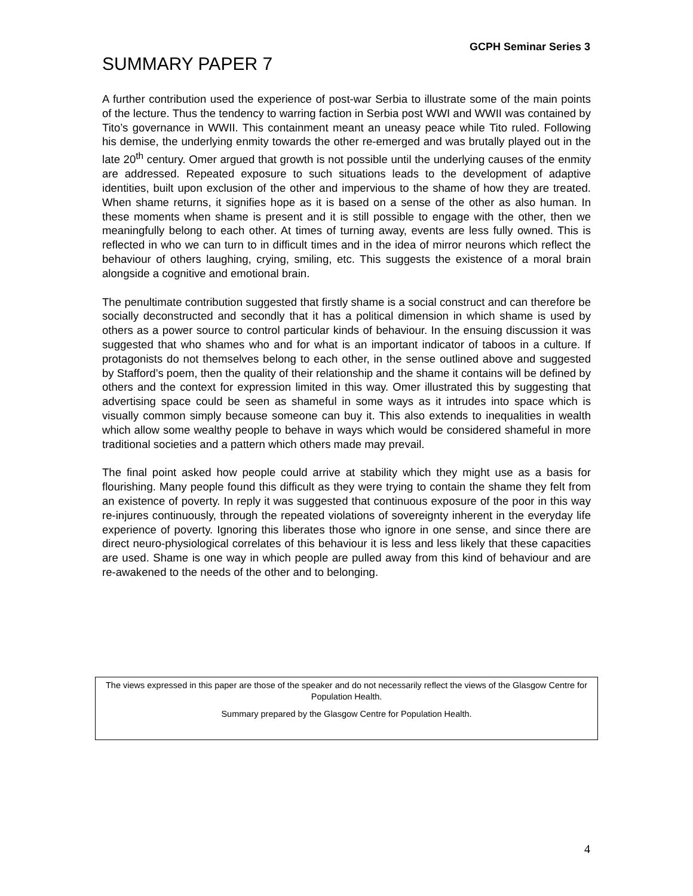GCPH Seminar Series 3
SUMMARY PAPER 7
A further contribution used the experience of post-war Serbia to illustrate some of the main points of the lecture. Thus the tendency to warring faction in Serbia post WWI and WWII was contained by Tito’s governance in WWII. This containment meant an uneasy peace while Tito ruled. Following his demise, the underlying enmity towards the other re-emerged and was brutally played out in the late 20<sup>th</sup> century. Omer argued that growth is not possible until the underlying causes of the enmity are addressed. Repeated exposure to such situations leads to the development of adaptive identities, built upon exclusion of the other and impervious to the shame of how they are treated. When shame returns, it signifies hope as it is based on a sense of the other as also human. In these moments when shame is present and it is still possible to engage with the other, then we meaningfully belong to each other. At times of turning away, events are less fully owned. This is reflected in who we can turn to in difficult times and in the idea of mirror neurons which reflect the behaviour of others laughing, crying, smiling, etc. This suggests the existence of a moral brain alongside a cognitive and emotional brain.
The penultimate contribution suggested that firstly shame is a social construct and can therefore be socially deconstructed and secondly that it has a political dimension in which shame is used by others as a power source to control particular kinds of behaviour. In the ensuing discussion it was suggested that who shames who and for what is an important indicator of taboos in a culture. If protagonists do not themselves belong to each other, in the sense outlined above and suggested by Stafford’s poem, then the quality of their relationship and the shame it contains will be defined by others and the context for expression limited in this way. Omer illustrated this by suggesting that advertising space could be seen as shameful in some ways as it intrudes into space which is visually common simply because someone can buy it. This also extends to inequalities in wealth which allow some wealthy people to behave in ways which would be considered shameful in more traditional societies and a pattern which others made may prevail.
The final point asked how people could arrive at stability which they might use as a basis for flourishing. Many people found this difficult as they were trying to contain the shame they felt from an existence of poverty. In reply it was suggested that continuous exposure of the poor in this way re-injures continuously, through the repeated violations of sovereignty inherent in the everyday life experience of poverty. Ignoring this liberates those who ignore in one sense, and since there are direct neuro-physiological correlates of this behaviour it is less and less likely that these capacities are used. Shame is one way in which people are pulled away from this kind of behaviour and are re-awakened to the needs of the other and to belonging.
The views expressed in this paper are those of the speaker and do not necessarily reflect the views of the Glasgow Centre for Population Health.
Summary prepared by the Glasgow Centre for Population Health.
4